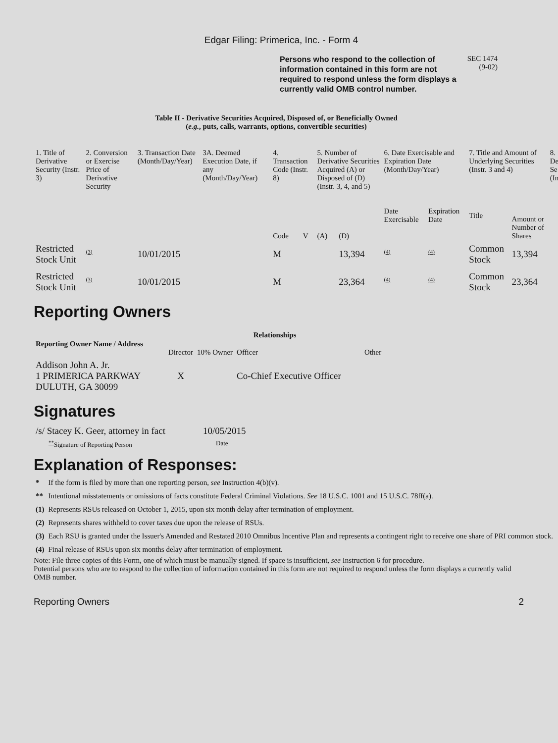Edgar Filing: Primerica, Inc. - Form 4
Persons who respond to the collection of information contained in this form are not required to respond unless the form displays a currently valid OMB control number.
SEC 1474
(9-02)
Table II - Derivative Securities Acquired, Disposed of, or Beneficially Owned
(e.g., puts, calls, warrants, options, convertible securities)
| 1. Title of Derivative Security (Instr. 3) | 2. Conversion or Exercise Price of Derivative Security | 3. Transaction Date (Month/Day/Year) | 3A. Deemed Execution Date, if any (Month/Day/Year) | 4. Transaction Code (Instr. 8) | | 5. Number of Derivative Securities Acquired (A) or Disposed of (D) (Instr. 3, 4, and 5) | | 6. Date Exercisable and Expiration Date (Month/Day/Year) | | 7. Title and Amount of Underlying Securities (Instr. 3 and 4) | | 8. De Se (In |
| --- | --- | --- | --- | --- | --- | --- | --- | --- | --- | --- | --- | --- |
| | | | | Code | V | (A) | (D) | Date Exercisable | Expiration Date | Title | Amount or Number of Shares | |
| Restricted Stock Unit | <sup>(3)</sup> | 10/01/2015 | | M | | | 13,394 | <sup>(4)</sup> | <sup>(4)</sup> | Common Stock | 13,394 | |
| Restricted Stock Unit | <sup>(3)</sup> | 10/01/2015 | | M | | | 23,364 | <sup>(4)</sup> | <sup>(4)</sup> | Common Stock | 23,364 | |
Reporting Owners
| Reporting Owner Name / Address | Relationships | | | |
| --- | --- | --- | --- | --- |
| | Director | 10% Owner | Officer | Other |
| Addison John A. Jr. 1 PRIMERICA PARKWAY DULUTH, GA 30099 | X | | Co-Chief Executive Officer | |
Signatures
| /s/ Stacey K. Geer, attorney in fact | 10/05/2015 |
| <sup>**</sup> Signature of Reporting Person | Date |
Explanation of Responses:
| * | If the form is filed by more than one reporting person, see Instruction 4(b)(v). |
| ** | Intentional misstatements or omissions of facts constitute Federal Criminal Violations. See 18 U.S.C. 1001 and 15 U.S.C. 78ff(a). |
| (1) | Represents RSUs released on October 1, 2015, upon six month delay after termination of employment. |
| (2) | Represents shares withheld to cover taxes due upon the release of RSUs. |
| (3) | Each RSU is granted under the Issuer's Amended and Restated 2010 Omnibus Incentive Plan and represents a contingent right to receive one share of PRI common stock. |
| (4) | Final release of RSUs upon six months delay after termination of employment. |
Note: File three copies of this Form, one of which must be manually signed. If space is insufficient, see Instruction 6 for procedure.
Potential persons who are to respond to the collection of information contained in this form are not required to respond unless the form displays a currently valid OMB number.
Reporting Owners 2